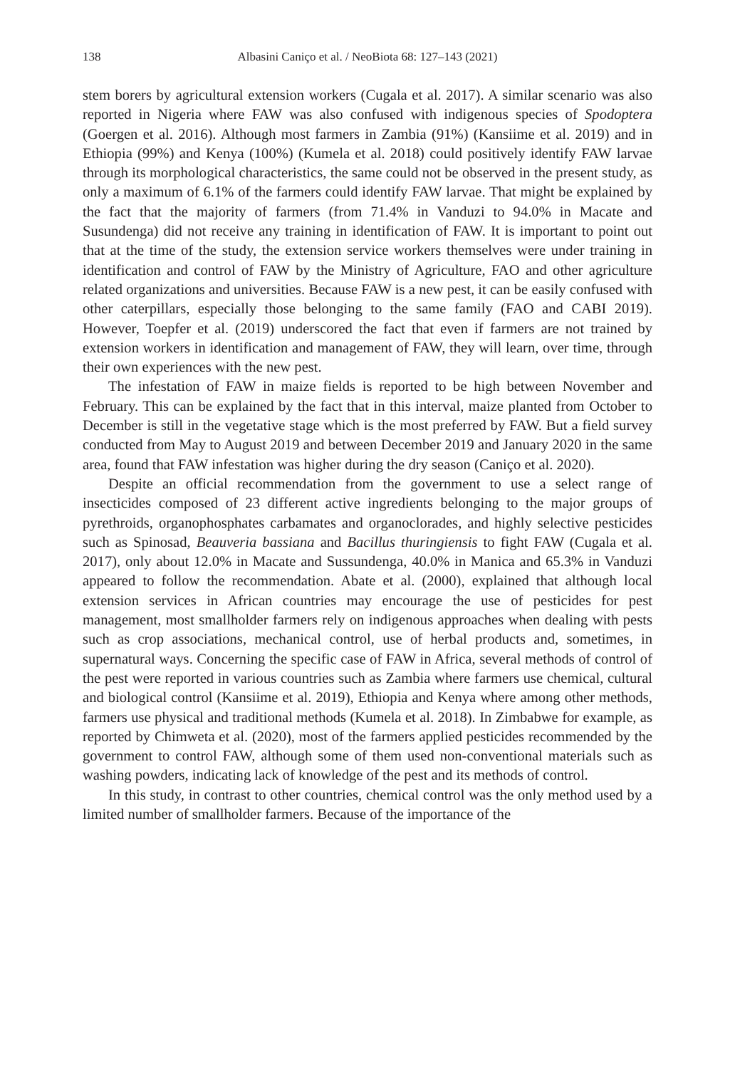138 Albasini Caniço et al. / NeoBiota 68: 127–143 (2021)
stem borers by agricultural extension workers (Cugala et al. 2017). A similar scenario was also reported in Nigeria where FAW was also confused with indigenous species of Spodoptera (Goergen et al. 2016). Although most farmers in Zambia (91%) (Kansiime et al. 2019) and in Ethiopia (99%) and Kenya (100%) (Kumela et al. 2018) could positively identify FAW larvae through its morphological characteristics, the same could not be observed in the present study, as only a maximum of 6.1% of the farmers could identify FAW larvae. That might be explained by the fact that the majority of farmers (from 71.4% in Vanduzi to 94.0% in Macate and Susundenga) did not receive any training in identification of FAW. It is important to point out that at the time of the study, the extension service workers themselves were under training in identification and control of FAW by the Ministry of Agriculture, FAO and other agriculture related organizations and universities. Because FAW is a new pest, it can be easily confused with other caterpillars, especially those belonging to the same family (FAO and CABI 2019). However, Toepfer et al. (2019) underscored the fact that even if farmers are not trained by extension workers in identification and management of FAW, they will learn, over time, through their own experiences with the new pest.
The infestation of FAW in maize fields is reported to be high between November and February. This can be explained by the fact that in this interval, maize planted from October to December is still in the vegetative stage which is the most preferred by FAW. But a field survey conducted from May to August 2019 and between December 2019 and January 2020 in the same area, found that FAW infestation was higher during the dry season (Caniço et al. 2020).
Despite an official recommendation from the government to use a select range of insecticides composed of 23 different active ingredients belonging to the major groups of pyrethroids, organophosphates carbamates and organoclorades, and highly selective pesticides such as Spinosad, Beauveria bassiana and Bacillus thuringiensis to fight FAW (Cugala et al. 2017), only about 12.0% in Macate and Sussundenga, 40.0% in Manica and 65.3% in Vanduzi appeared to follow the recommendation. Abate et al. (2000), explained that although local extension services in African countries may encourage the use of pesticides for pest management, most smallholder farmers rely on indigenous approaches when dealing with pests such as crop associations, mechanical control, use of herbal products and, sometimes, in supernatural ways. Concerning the specific case of FAW in Africa, several methods of control of the pest were reported in various countries such as Zambia where farmers use chemical, cultural and biological control (Kansiime et al. 2019), Ethiopia and Kenya where among other methods, farmers use physical and traditional methods (Kumela et al. 2018). In Zimbabwe for example, as reported by Chimweta et al. (2020), most of the farmers applied pesticides recommended by the government to control FAW, although some of them used non-conventional materials such as washing powders, indicating lack of knowledge of the pest and its methods of control.
In this study, in contrast to other countries, chemical control was the only method used by a limited number of smallholder farmers. Because of the importance of the